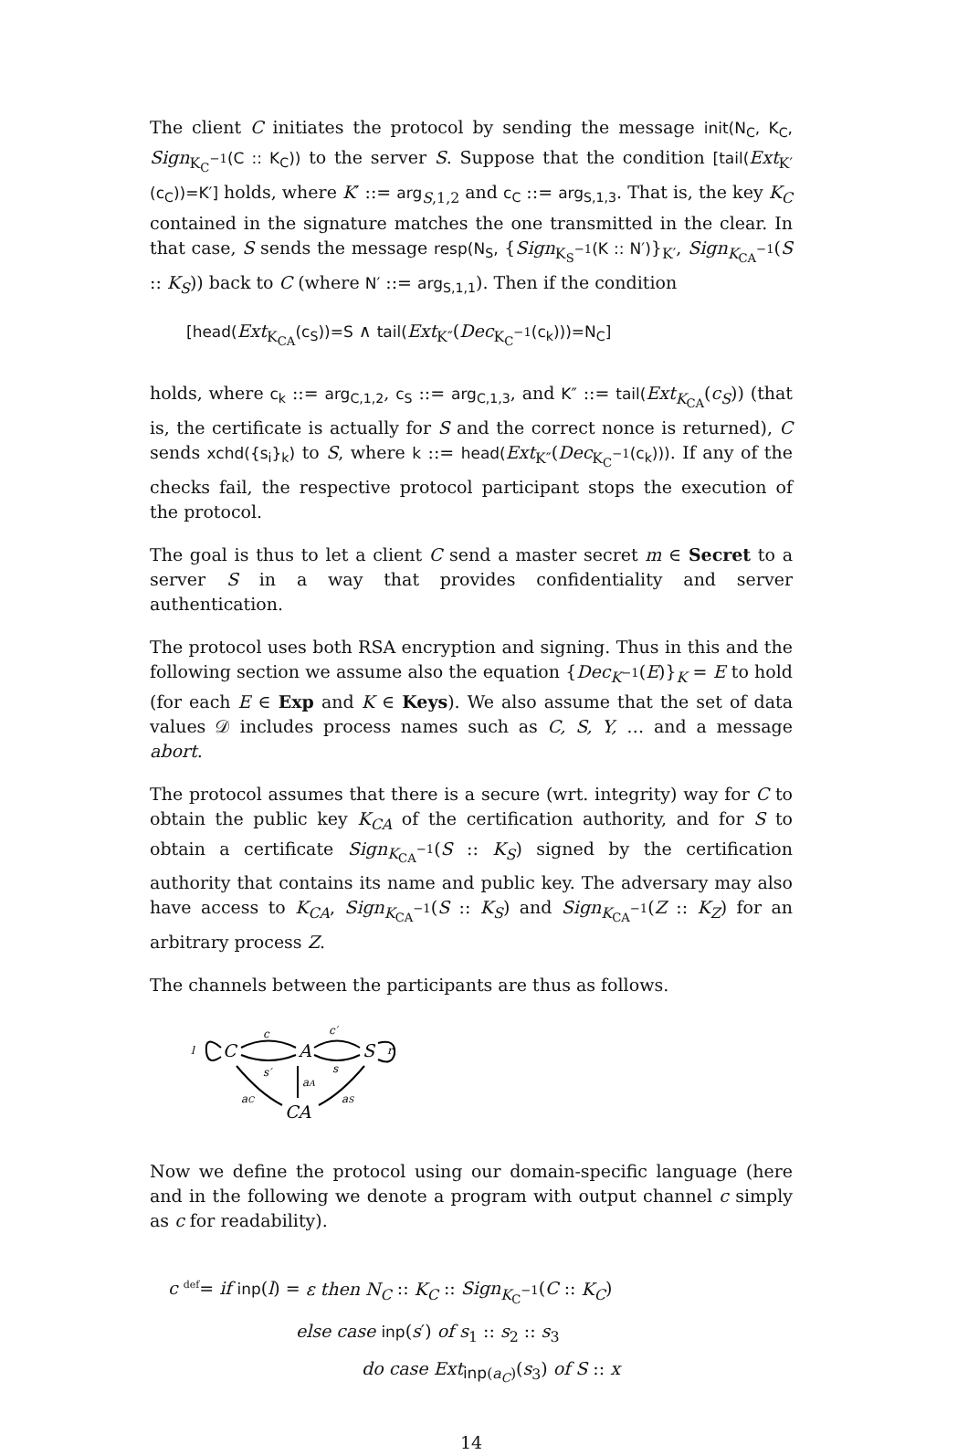The client C initiates the protocol by sending the message init(N<sub>C</sub>, K<sub>C</sub>, Sign<sub>K<sub>C</sub><sup>−1</sup></sub>(C :: K<sub>C</sub>)) to the server S. Suppose that the condition [tail(Ext<sub>K′</sub>(c<sub>C</sub>))=K′] holds, where K′ ::= arg<sub>S,1,2</sub> and c<sub>C</sub> ::= arg<sub>S,1,3</sub>. That is, the key K<sub>C</sub> contained in the signature matches the one transmitted in the clear. In that case, S sends the message resp(N<sub>S</sub>, {Sign<sub>K<sub>S</sub><sup>−1</sup></sub>(K :: N′)}<sub>K′</sub>, Sign<sub>K<sub>CA</sub><sup>−1</sup></sub>(S :: K<sub>S</sub>)) back to C (where N′ ::= arg<sub>S,1,1</sub>). Then if the condition
[head(Ext<sub>K<sub>CA</sub></sub>(c<sub>S</sub>))=S ∧ tail(Ext<sub>K″</sub>(Dec<sub>K<sub>C</sub><sup>−1</sup></sub>(c<sub>k</sub>)))=N<sub>C</sub>]
holds, where c<sub>k</sub> ::= arg<sub>C,1,2</sub>, c<sub>S</sub> ::= arg<sub>C,1,3</sub>, and K″ ::= tail(Ext<sub>K<sub>CA</sub></sub>(c<sub>S</sub>)) (that is, the certificate is actually for S and the correct nonce is returned), C sends xchd({s<sub>i</sub>}<sub>k</sub>) to S, where k ::= head(Ext<sub>K″</sub>(Dec<sub>K<sub>C</sub><sup>−1</sup></sub>(c<sub>k</sub>))). If any of the checks fail, the respective protocol participant stops the execution of the protocol.
The goal is thus to let a client C send a master secret m ∈ Secret to a server S in a way that provides confidentiality and server authentication.
The protocol uses both RSA encryption and signing. Thus in this and the following section we assume also the equation {Dec<sub>K<sup>−1</sup></sub>(E)}<sub>K</sub> = E to hold (for each E ∈ Exp and K ∈ Keys). We also assume that the set of data values 𝒟 includes process names such as C, S, Y, … and a message abort.
The protocol assumes that there is a secure (wrt. integrity) way for C to obtain the public key K<sub>CA</sub> of the certification authority, and for S to obtain a certificate Sign<sub>K<sub>CA</sub><sup>−1</sup></sub>(S :: K<sub>S</sub>) signed by the certification authority that contains its name and public key. The adversary may also have access to K<sub>CA</sub>, Sign<sub>K<sub>CA</sub><sup>−1</sup></sub>(S :: K<sub>S</sub>) and Sign<sub>K<sub>CA</sub><sup>−1</sup></sub>(Z :: K<sub>Z</sub>) for an arbitrary process Z.
The channels between the participants are thus as follows.
l
C
c
s′
A
c′
s
S
r
aC
aA
aS
CA
Now we define the protocol using our domain-specific language (here and in the following we denote a program with output channel c simply as c for readability).
c <sup>def</sup>= if inp(l) = ε then N<sub>C</sub> :: K<sub>C</sub> :: Sign<sub>K<sub>C</sub><sup>−1</sup></sub>(C :: K<sub>C</sub>)
else case inp(s′) of s<sub>1</sub> :: s<sub>2</sub> :: s<sub>3</sub>
do case Ext<sub>inp(a<sub>C</sub>)</sub>(s<sub>3</sub>) of S :: x
14